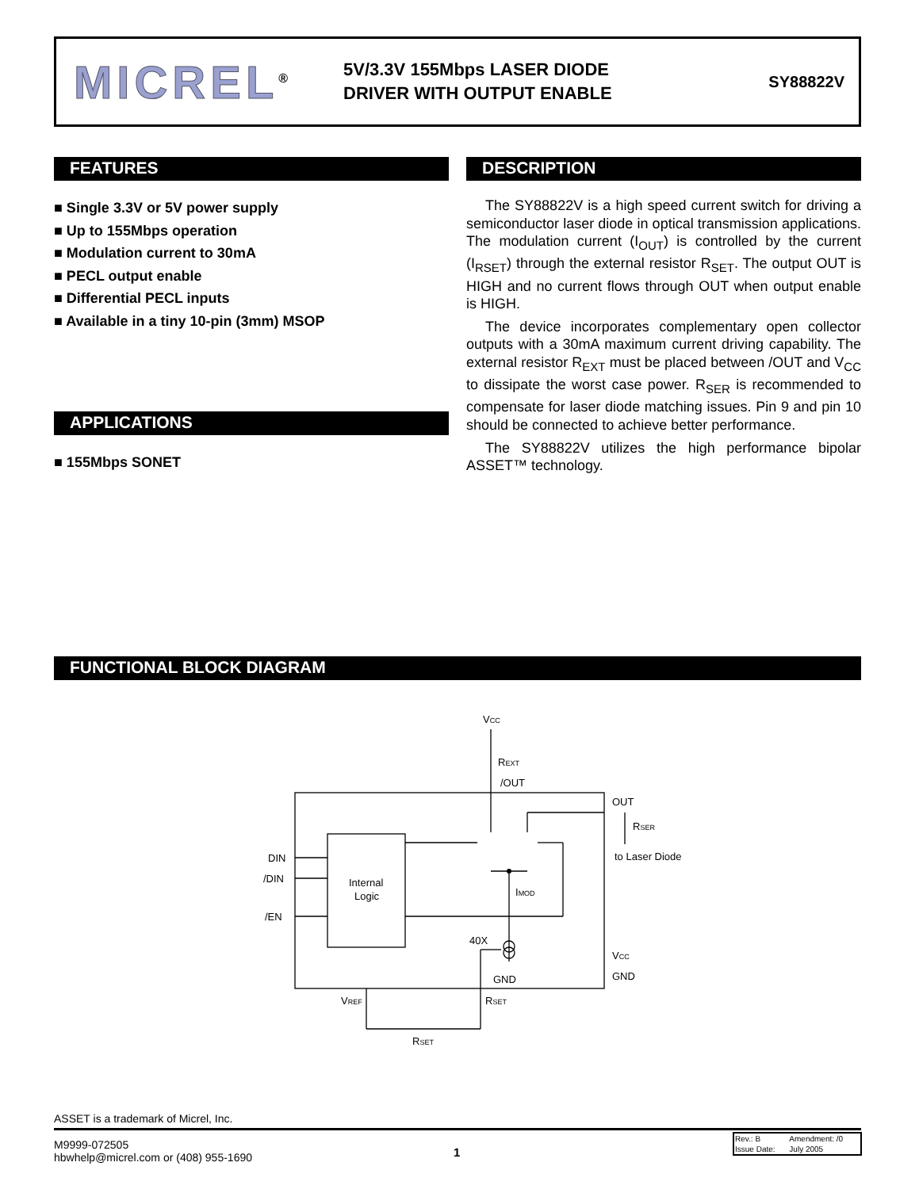MICREL<sup>®</sup>
5V/3.3V 155Mbps LASER DIODE DRIVER WITH OUTPUT ENABLE
SY88822V
FEATURES
■ Single 3.3V or 5V power supply
■ Up to 155Mbps operation
■ Modulation current to 30mA
■ PECL output enable
■ Differential PECL inputs
■ Available in a tiny 10-pin (3mm) MSOP
APPLICATIONS
■ 155Mbps SONET
DESCRIPTION
The SY88822V is a high speed current switch for driving a semiconductor laser diode in optical transmission applications. The modulation current (I<sub>OUT</sub>) is controlled by the current (I<sub>RSET</sub>) through the external resistor R<sub>SET</sub>. The output OUT is HIGH and no current flows through OUT when output enable is HIGH.
The device incorporates complementary open collector outputs with a 30mA maximum current driving capability. The external resistor R<sub>EXT</sub> must be placed between /OUT and V<sub>CC</sub> to dissipate the worst case power. R<sub>SER</sub> is recommended to compensate for laser diode matching issues. Pin 9 and pin 10 should be connected to achieve better performance.
The SY88822V utilizes the high performance bipolar ASSET™ technology.
FUNCTIONAL BLOCK DIAGRAM
VCC
REXT
/OUT
OUT
RSER
to Laser Diode
DIN
/DIN
/EN
Internal
Logic
IMOD
40X
VCC
GND
GND
VREF
RSET
RSET
ASSET is a trademark of Micrel, Inc.
M9999-072505
hbwhelp@micrel.com or (408) 955-1690
1
| Rev.: B | Amendment: /0 |
| Issue Date: | July 2005 |